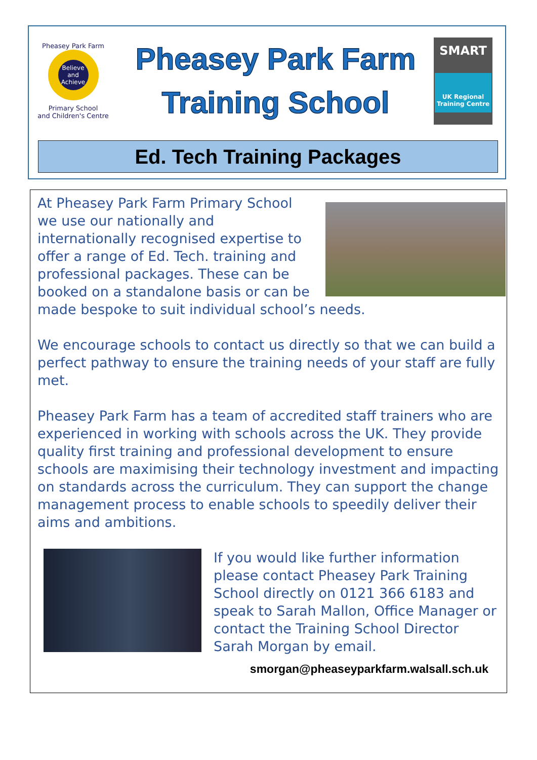Pheasey Park Farm
Believe and Achieve
Primary School
and Children's Centre
Pheasey Park Farm
Training School
SMART
UK Regional Training Centre
Ed. Tech Training Packages
At Pheasey Park Farm Primary School we use our nationally and internationally recognised expertise to offer a range of Ed. Tech. training and professional packages. These can be booked on a standalone basis or can be made bespoke to suit individual school’s needs.
We encourage schools to contact us directly so that we can build a perfect pathway to ensure the training needs of your staff are fully met.
Pheasey Park Farm has a team of accredited staff trainers who are experienced in working with schools across the UK. They provide quality first training and professional development to ensure schools are maximising their technology investment and impacting on standards across the curriculum. They can support the change management process to enable schools to speedily deliver their aims and ambitions.
If you would like further information please contact Pheasey Park Training School directly on 0121 366 6183 and speak to Sarah Mallon, Office Manager or contact the Training School Director Sarah Morgan by email.
smorgan@pheaseyparkfarm.walsall.sch.uk